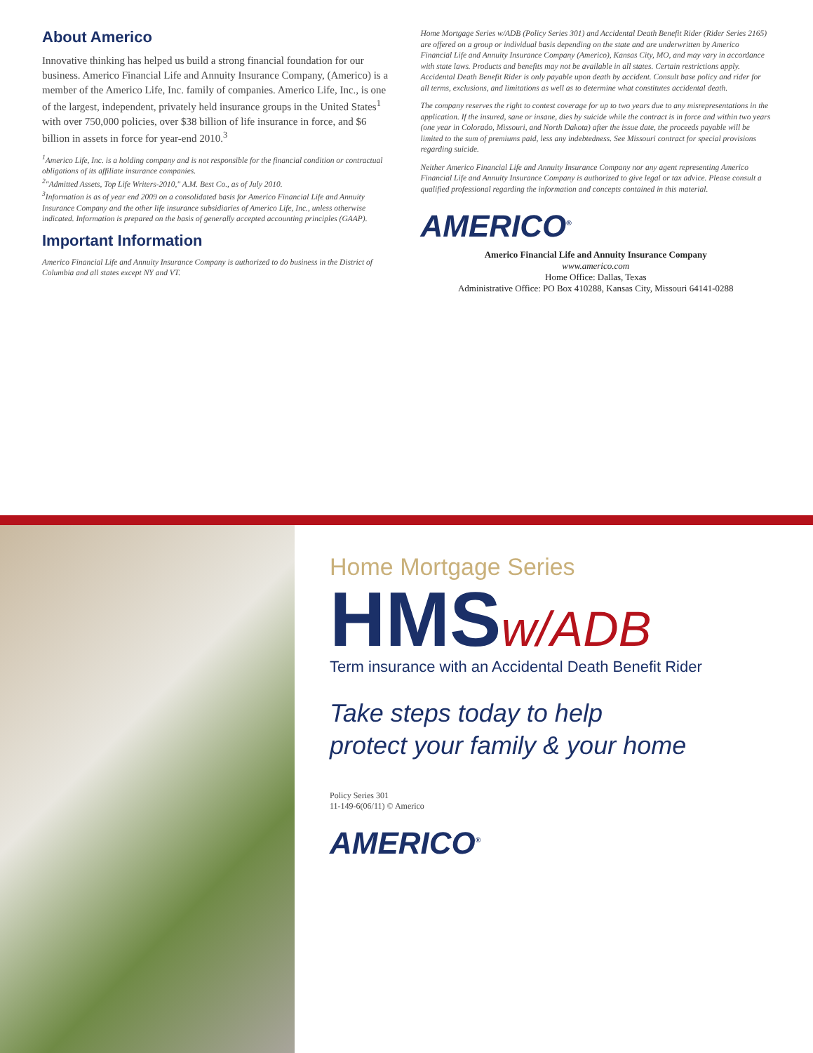About Americo
Innovative thinking has helped us build a strong financial foundation for our business. Americo Financial Life and Annuity Insurance Company, (Americo) is a member of the Americo Life, Inc. family of companies. Americo Life, Inc., is one of the largest, independent, privately held insurance groups in the United States<sup>1</sup> with over 750,000 policies, over $38 billion of life insurance in force, and $6 billion in assets in force for year-end 2010.<sup>3</sup>
<sup>1</sup> Americo Life, Inc. is a holding company and is not responsible for the financial condition or contractual obligations of its affiliate insurance companies.
<sup>2</sup> "Admitted Assets, Top Life Writers-2010," A.M. Best Co., as of July 2010.
<sup>3</sup> Information is as of year end 2009 on a consolidated basis for Americo Financial Life and Annuity Insurance Company and the other life insurance subsidiaries of Americo Life, Inc., unless otherwise indicated. Information is prepared on the basis of generally accepted accounting principles (GAAP).
Important Information
Americo Financial Life and Annuity Insurance Company is authorized to do business in the District of Columbia and all states except NY and VT.
Home Mortgage Series w/ADB (Policy Series 301) and Accidental Death Benefit Rider (Rider Series 2165) are offered on a group or individual basis depending on the state and are underwritten by Americo Financial Life and Annuity Insurance Company (Americo), Kansas City, MO, and may vary in accordance with state laws. Products and benefits may not be available in all states. Certain restrictions apply. Accidental Death Benefit Rider is only payable upon death by accident. Consult base policy and rider for all terms, exclusions, and limitations as well as to determine what constitutes accidental death.
The company reserves the right to contest coverage for up to two years due to any misrepresentations in the application. If the insured, sane or insane, dies by suicide while the contract is in force and within two years (one year in Colorado, Missouri, and North Dakota) after the issue date, the proceeds payable will be limited to the sum of premiums paid, less any indebtedness. See Missouri contract for special provisions regarding suicide.
Neither Americo Financial Life and Annuity Insurance Company nor any agent representing Americo Financial Life and Annuity Insurance Company is authorized to give legal or tax advice. Please consult a qualified professional regarding the information and concepts contained in this material.
AMERICO<sup>®</sup>
Americo Financial Life and Annuity Insurance Company
www.americo.com
Home Office: Dallas, Texas
Administrative Office: PO Box 410288, Kansas City, Missouri 64141-0288
Home Mortgage Series
HMSw/ADB
Term insurance with an Accidental Death Benefit Rider
Take steps today to help
protect your family & your home
Policy Series 301
11-149-6(06/11) © Americo
AMERICO<sup>®</sup>